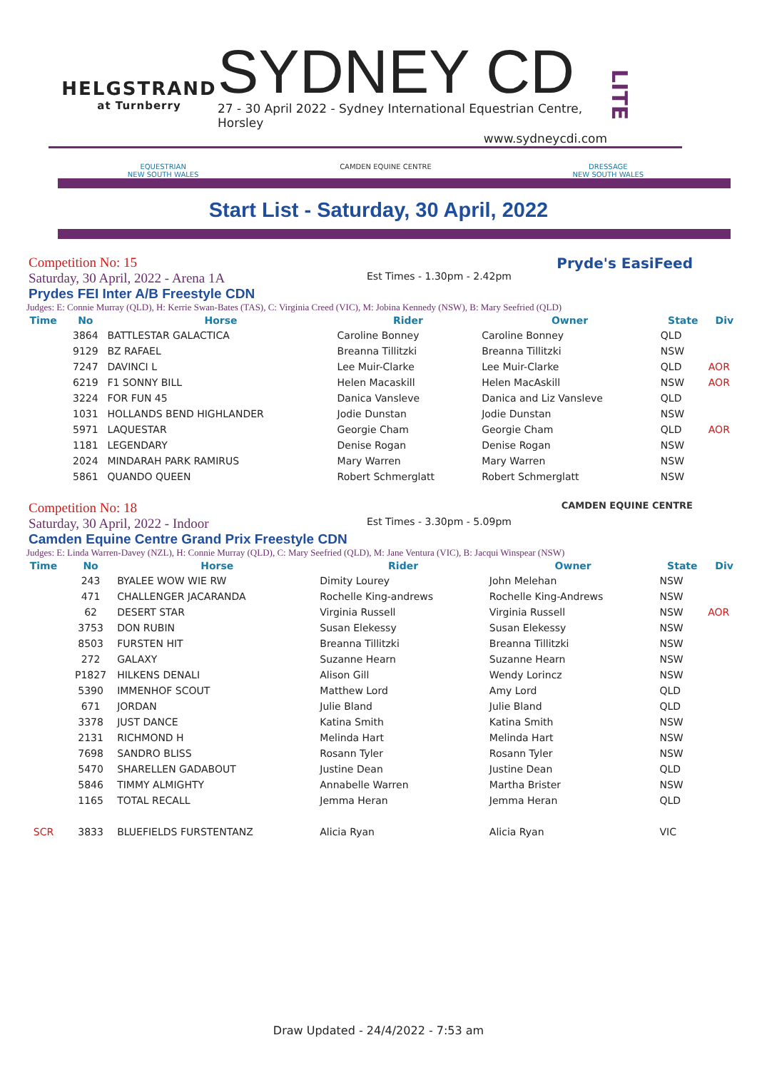HELGSTRAND
at Turnberry
SYDNEY CD
27 - 30 April 2022 - Sydney International Equestrian Centre, Horsley
www.sydneycdi.com
LITE
EQUESTRIAN
NEW SOUTH WALES
CAMDEN EQUINE CENTRE DRESSAGE
NEW SOUTH WALES
Start List - Saturday, 30 April, 2022
Competition No: 15
Saturday, 30 April, 2022 - Arena 1A
Est Times - 1.30pm - 2.42pm
Pryde's EasiFeed
Prydes FEI Inter A/B Freestyle CDN
Judges: E: Connie Murray (QLD), H: Kerrie Swan-Bates (TAS), C: Virginia Creed (VIC), M: Jobina Kennedy (NSW), B: Mary Seefried (QLD)
| Time | No | Horse | Rider | Owner | State | Div |
| --- | --- | --- | --- | --- | --- | --- |
| | 3864 | BATTLESTAR GALACTICA | Caroline Bonney | Caroline Bonney | QLD | |
| | 9129 | BZ RAFAEL | Breanna Tillitzki | Breanna Tillitzki | NSW | |
| | 7247 | DAVINCI L | Lee Muir-Clarke | Lee Muir-Clarke | QLD | AOR |
| | 6219 | F1 SONNY BILL | Helen Macaskill | Helen MacAskill | NSW | AOR |
| | 3224 | FOR FUN 45 | Danica Vansleve | Danica and Liz Vansleve | QLD | |
| | 1031 | HOLLANDS BEND HIGHLANDER | Jodie Dunstan | Jodie Dunstan | NSW | |
| | 5971 | LAQUESTAR | Georgie Cham | Georgie Cham | QLD | AOR |
| | 1181 | LEGENDARY | Denise Rogan | Denise Rogan | NSW | |
| | 2024 | MINDARAH PARK RAMIRUS | Mary Warren | Mary Warren | NSW | |
| | 5861 | QUANDO QUEEN | Robert Schmerglatt | Robert Schmerglatt | NSW | |
Competition No: 18
Saturday, 30 April, 2022 - Indoor
Est Times - 3.30pm - 5.09pm
CAMDEN EQUINE CENTRE
Camden Equine Centre Grand Prix Freestyle CDN
Judges: E: Linda Warren-Davey (NZL), H: Connie Murray (QLD), C: Mary Seefried (QLD), M: Jane Ventura (VIC), B: Jacqui Winspear (NSW)
| Time | No | Horse | Rider | Owner | State | Div |
| --- | --- | --- | --- | --- | --- | --- |
| | 243 | BYALEE WOW WIE RW | Dimity Lourey | John Melehan | NSW | |
| | 471 | CHALLENGER JACARANDA | Rochelle King-andrews | Rochelle King-Andrews | NSW | |
| | 62 | DESERT STAR | Virginia Russell | Virginia Russell | NSW | AOR |
| | 3753 | DON RUBIN | Susan Elekessy | Susan Elekessy | NSW | |
| | 8503 | FURSTEN HIT | Breanna Tillitzki | Breanna Tillitzki | NSW | |
| | 272 | GALAXY | Suzanne Hearn | Suzanne Hearn | NSW | |
| | P1827 | HILKENS DENALI | Alison Gill | Wendy Lorincz | NSW | |
| | 5390 | IMMENHOF SCOUT | Matthew Lord | Amy Lord | QLD | |
| | 671 | JORDAN | Julie Bland | Julie Bland | QLD | |
| | 3378 | JUST DANCE | Katina Smith | Katina Smith | NSW | |
| | 2131 | RICHMOND H | Melinda Hart | Melinda Hart | NSW | |
| | 7698 | SANDRO BLISS | Rosann Tyler | Rosann Tyler | NSW | |
| | 5470 | SHARELLEN GADABOUT | Justine Dean | Justine Dean | QLD | |
| | 5846 | TIMMY ALMIGHTY | Annabelle Warren | Martha Brister | NSW | |
| | 1165 | TOTAL RECALL | Jemma Heran | Jemma Heran | QLD | |
| SCR | 3833 | BLUEFIELDS FURSTENTANZ | Alicia Ryan | Alicia Ryan | VIC | |
Draw Updated - 24/4/2022 - 7:53 am